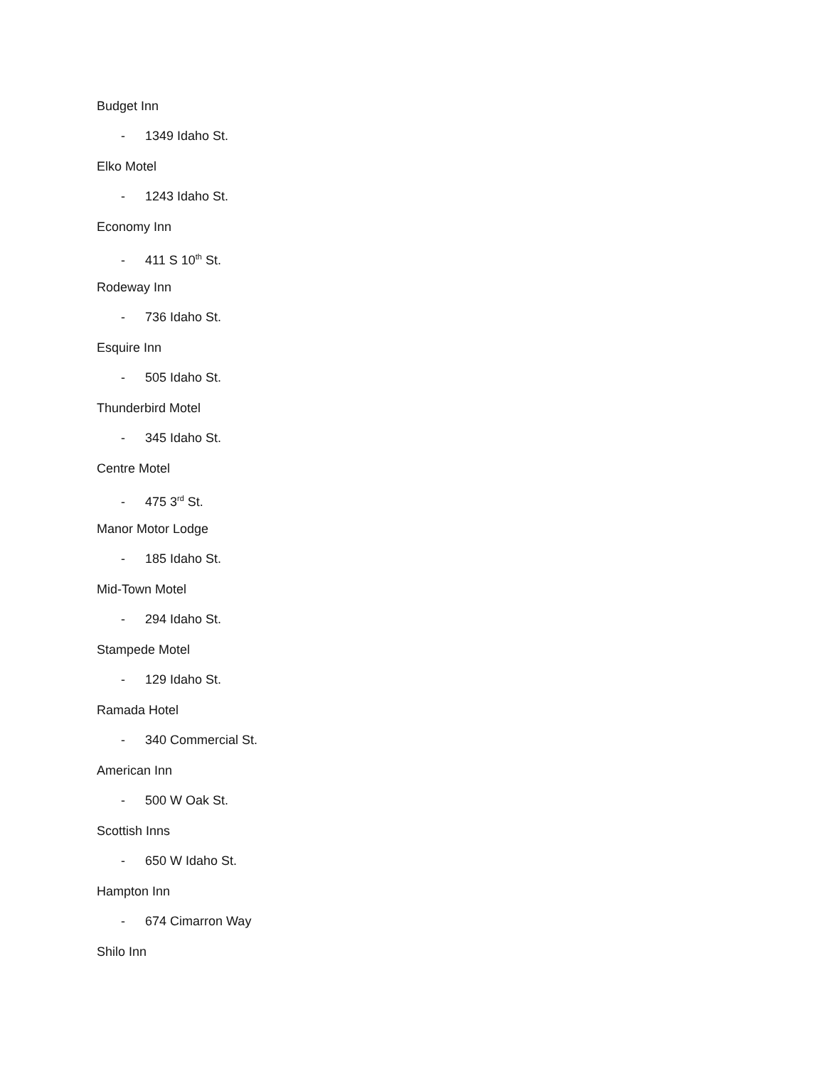Budget Inn
- 1349 Idaho St.
Elko Motel
- 1243 Idaho St.
Economy Inn
- 411 S 10<sup>th</sup> St.
Rodeway Inn
- 736 Idaho St.
Esquire Inn
- 505 Idaho St.
Thunderbird Motel
- 345 Idaho St.
Centre Motel
- 475 3<sup>rd</sup> St.
Manor Motor Lodge
- 185 Idaho St.
Mid-Town Motel
- 294 Idaho St.
Stampede Motel
- 129 Idaho St.
Ramada Hotel
- 340 Commercial St.
American Inn
- 500 W Oak St.
Scottish Inns
- 650 W Idaho St.
Hampton Inn
- 674 Cimarron Way
Shilo Inn